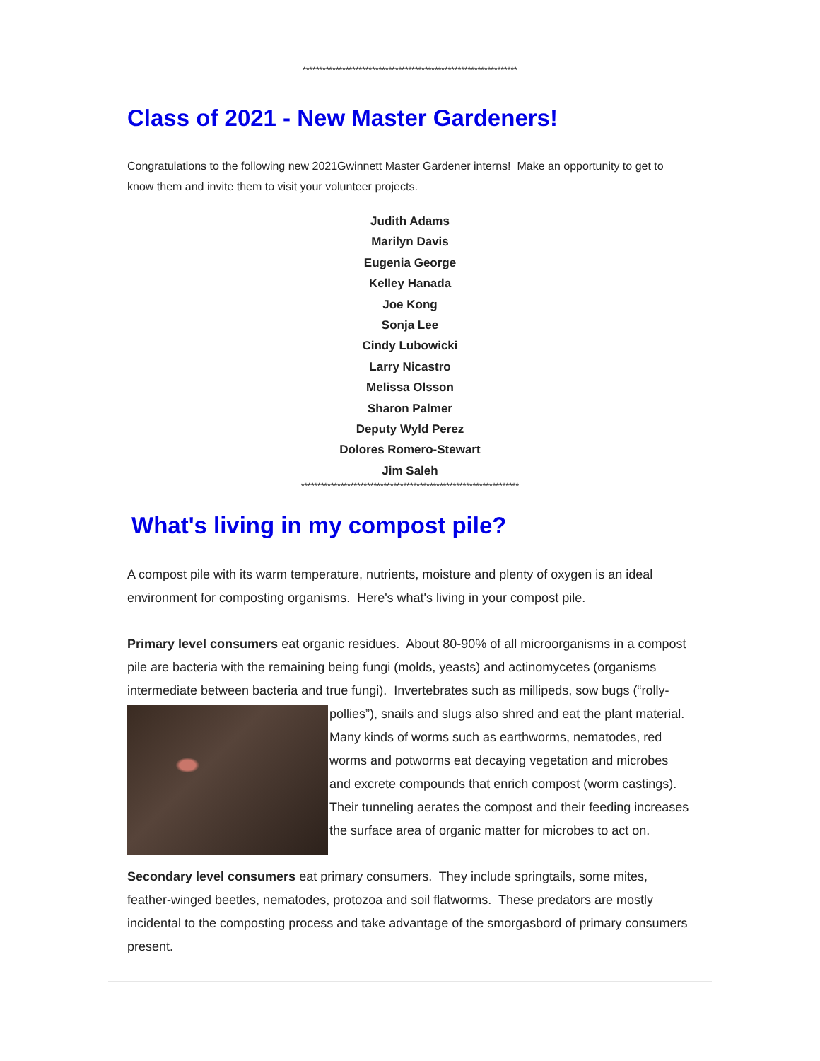*****************************************************************
Class of 2021 - New Master Gardeners!
Congratulations to the following new 2021Gwinnett Master Gardener interns! Make an opportunity to get to know them and invite them to visit your volunteer projects.
Judith Adams
Marilyn Davis
Eugenia George
Kelley Hanada
Joe Kong
Sonja Lee
Cindy Lubowicki
Larry Nicastro
Melissa Olsson
Sharon Palmer
Deputy Wyld Perez
Dolores Romero-Stewart
Jim Saleh
******************************************************************
What's living in my compost pile?
A compost pile with its warm temperature, nutrients, moisture and plenty of oxygen is an ideal environment for composting organisms. Here's what's living in your compost pile.
Primary level consumers eat organic residues. About 80-90% of all microorganisms in a compost pile are bacteria with the remaining being fungi (molds, yeasts) and actinomycetes (organisms intermediate between bacteria and true fungi). Invertebrates such as millipeds, sow bugs (“rolly-pollies”), snails and slugs also shred and eat the plant material. Many kinds of worms such as earthworms, nematodes, red worms and potworms eat decaying vegetation and microbes and excrete compounds that enrich compost (worm castings). Their tunneling aerates the compost and their feeding increases the surface area of organic matter for microbes to act on.
Secondary level consumers eat primary consumers. They include springtails, some mites, feather-winged beetles, nematodes, protozoa and soil flatworms. These predators are mostly incidental to the composting process and take advantage of the smorgasbord of primary consumers present.